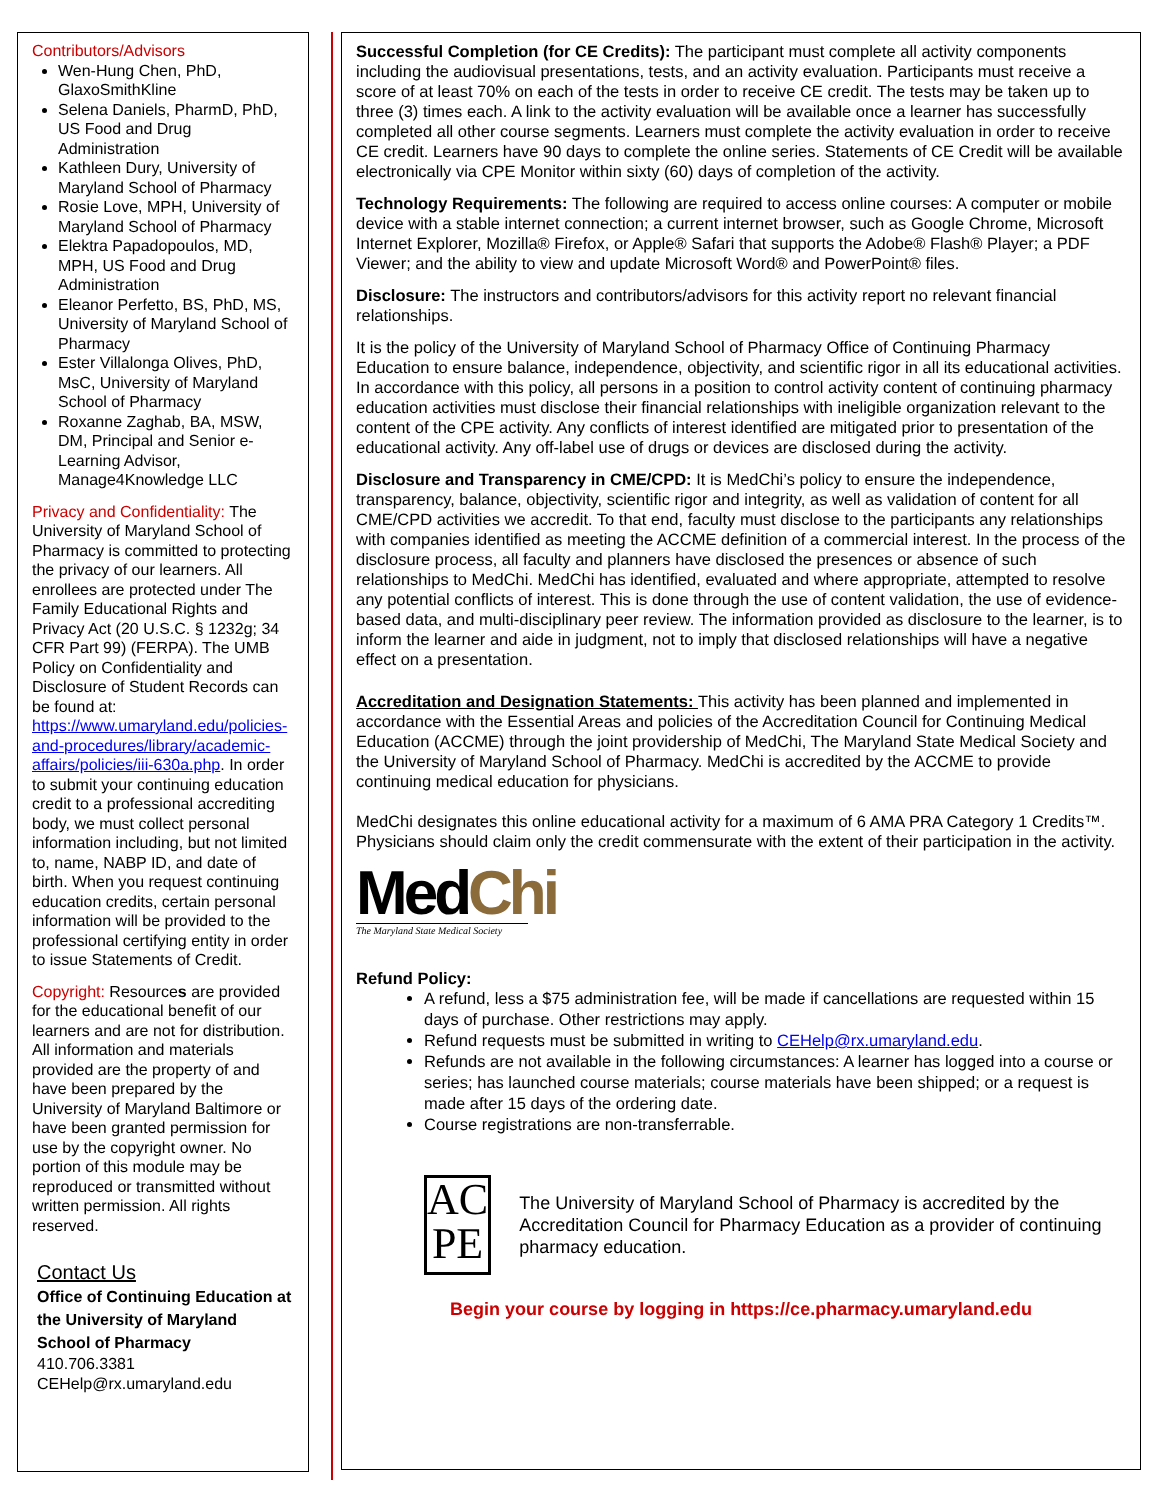Contributors/Advisors
Wen-Hung Chen, PhD, GlaxoSmithKline
Selena Daniels, PharmD, PhD, US Food and Drug Administration
Kathleen Dury, University of Maryland School of Pharmacy
Rosie Love, MPH, University of Maryland School of Pharmacy
Elektra Papadopoulos, MD, MPH, US Food and Drug Administration
Eleanor Perfetto, BS, PhD, MS, University of Maryland School of Pharmacy
Ester Villalonga Olives, PhD, MsC, University of Maryland School of Pharmacy
Roxanne Zaghab, BA, MSW, DM, Principal and Senior e-Learning Advisor, Manage4Knowledge LLC
Privacy and Confidentiality: The University of Maryland School of Pharmacy is committed to protecting the privacy of our learners. All enrollees are protected under The Family Educational Rights and Privacy Act (20 U.S.C. § 1232g; 34 CFR Part 99) (FERPA). The UMB Policy on Confidentiality and Disclosure of Student Records can be found at: https://www.umaryland.edu/policies-and-procedures/library/academic-affairs/policies/iii-630a.php. In order to submit your continuing education credit to a professional accrediting body, we must collect personal information including, but not limited to, name, NABP ID, and date of birth. When you request continuing education credits, certain personal information will be provided to the professional certifying entity in order to issue Statements of Credit.
Copyright: Resources are provided for the educational benefit of our learners and are not for distribution. All information and materials provided are the property of and have been prepared by the University of Maryland Baltimore or have been granted permission for use by the copyright owner. No portion of this module may be reproduced or transmitted without written permission. All rights reserved.
Contact Us
Office of Continuing Education at the University of Maryland School of Pharmacy
410.706.3381
CEHelp@rx.umaryland.edu
Successful Completion (for CE Credits): The participant must complete all activity components including the audiovisual presentations, tests, and an activity evaluation. Participants must receive a score of at least 70% on each of the tests in order to receive CE credit. The tests may be taken up to three (3) times each. A link to the activity evaluation will be available once a learner has successfully completed all other course segments. Learners must complete the activity evaluation in order to receive CE credit. Learners have 90 days to complete the online series. Statements of CE Credit will be available electronically via CPE Monitor within sixty (60) days of completion of the activity.
Technology Requirements: The following are required to access online courses: A computer or mobile device with a stable internet connection; a current internet browser, such as Google Chrome, Microsoft Internet Explorer, Mozilla® Firefox, or Apple® Safari that supports the Adobe® Flash® Player; a PDF Viewer; and the ability to view and update Microsoft Word® and PowerPoint® files.
Disclosure: The instructors and contributors/advisors for this activity report no relevant financial relationships.
It is the policy of the University of Maryland School of Pharmacy Office of Continuing Pharmacy Education to ensure balance, independence, objectivity, and scientific rigor in all its educational activities. In accordance with this policy, all persons in a position to control activity content of continuing pharmacy education activities must disclose their financial relationships with ineligible organization relevant to the content of the CPE activity. Any conflicts of interest identified are mitigated prior to presentation of the educational activity. Any off-label use of drugs or devices are disclosed during the activity.
Disclosure and Transparency in CME/CPD: It is MedChi’s policy to ensure the independence, transparency, balance, objectivity, scientific rigor and integrity, as well as validation of content for all CME/CPD activities we accredit. To that end, faculty must disclose to the participants any relationships with companies identified as meeting the ACCME definition of a commercial interest. In the process of the disclosure process, all faculty and planners have disclosed the presences or absence of such relationships to MedChi. MedChi has identified, evaluated and where appropriate, attempted to resolve any potential conflicts of interest. This is done through the use of content validation, the use of evidence-based data, and multi-disciplinary peer review. The information provided as disclosure to the learner, is to inform the learner and aide in judgment, not to imply that disclosed relationships will have a negative effect on a presentation.
Accreditation and Designation Statements: This activity has been planned and implemented in accordance with the Essential Areas and policies of the Accreditation Council for Continuing Medical Education (ACCME) through the joint providership of MedChi, The Maryland State Medical Society and the University of Maryland School of Pharmacy. MedChi is accredited by the ACCME to provide continuing medical education for physicians.
MedChi designates this online educational activity for a maximum of 6 AMA PRA Category 1 Credits™. Physicians should claim only the credit commensurate with the extent of their participation in the activity.
Med Chi
The Maryland State Medical Society
Refund Policy:
A refund, less a $75 administration fee, will be made if cancellations are requested within 15 days of purchase. Other restrictions may apply.
Refund requests must be submitted in writing to CEHelp@rx.umaryland.edu.
Refunds are not available in the following circumstances: A learner has logged into a course or series; has launched course materials; course materials have been shipped; or a request is made after 15 days of the ordering date.
Course registrations are non-transferrable.
AC
PE
The University of Maryland School of Pharmacy is accredited by the Accreditation Council for Pharmacy Education as a provider of continuing pharmacy education.
Begin your course by logging in https://ce.pharmacy.umaryland.edu